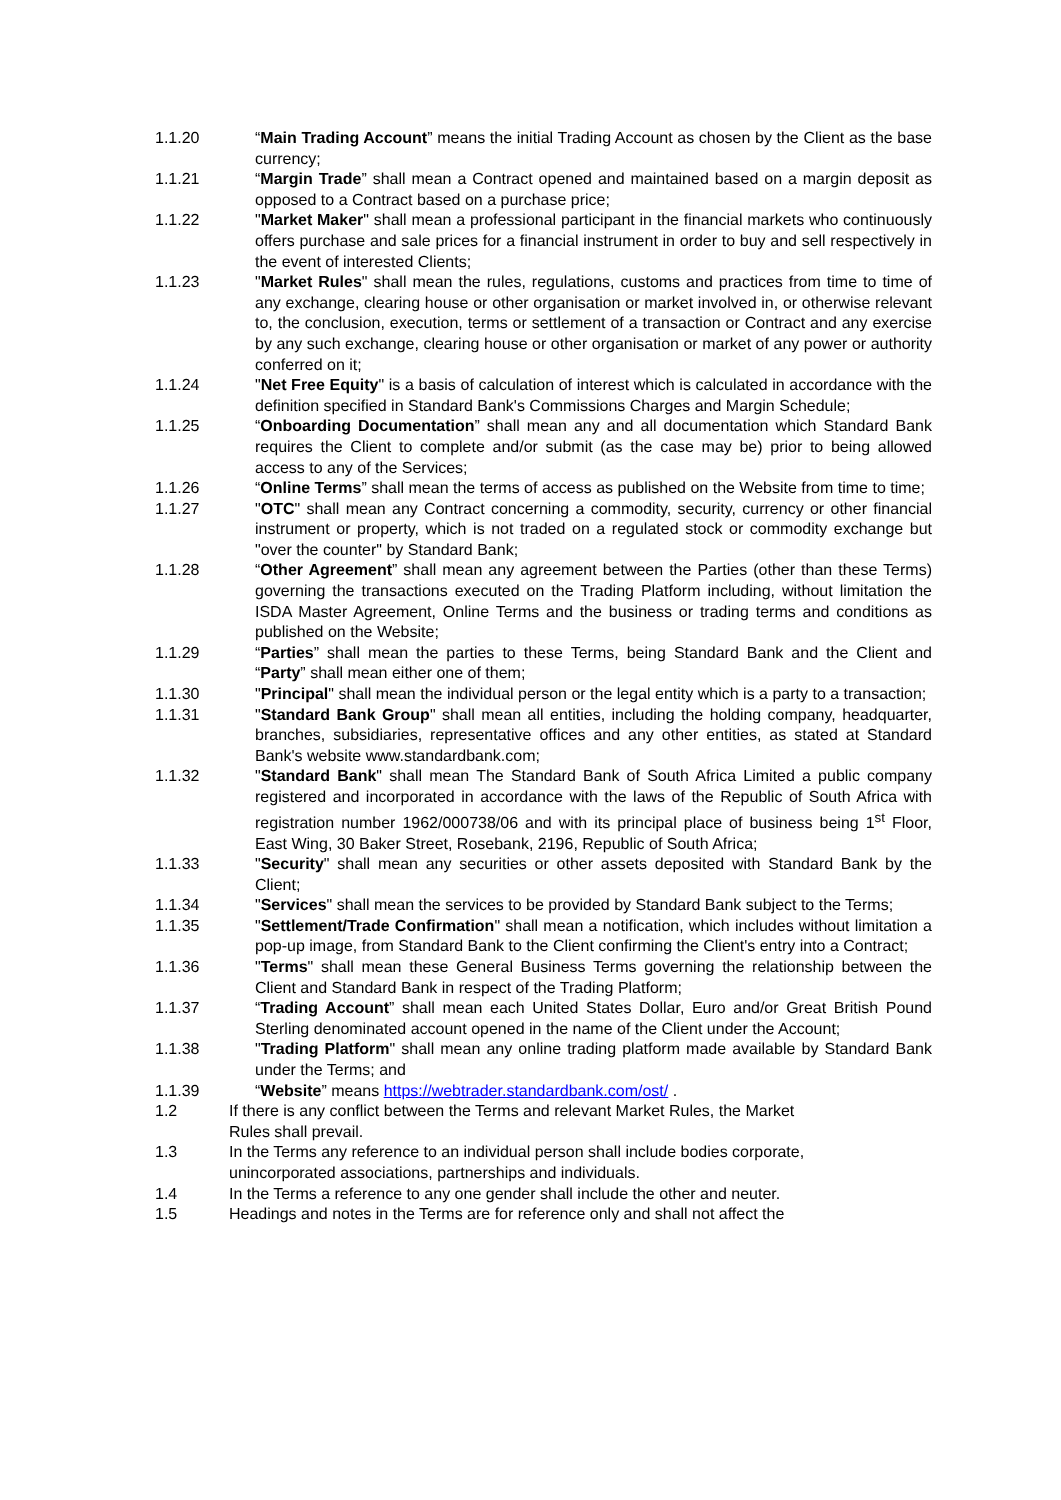1.1.20 “Main Trading Account” means the initial Trading Account as chosen by the Client as the base currency;
1.1.21 “Margin Trade” shall mean a Contract opened and maintained based on a margin deposit as opposed to a Contract based on a purchase price;
1.1.22 "Market Maker" shall mean a professional participant in the financial markets who continuously offers purchase and sale prices for a financial instrument in order to buy and sell respectively in the event of interested Clients;
1.1.23 "Market Rules" shall mean the rules, regulations, customs and practices from time to time of any exchange, clearing house or other organisation or market involved in, or otherwise relevant to, the conclusion, execution, terms or settlement of a transaction or Contract and any exercise by any such exchange, clearing house or other organisation or market of any power or authority conferred on it;
1.1.24 "Net Free Equity" is a basis of calculation of interest which is calculated in accordance with the definition specified in Standard Bank's Commissions Charges and Margin Schedule;
1.1.25 “Onboarding Documentation” shall mean any and all documentation which Standard Bank requires the Client to complete and/or submit (as the case may be) prior to being allowed access to any of the Services;
1.1.26 “Online Terms” shall mean the terms of access as published on the Website from time to time;
1.1.27 "OTC" shall mean any Contract concerning a commodity, security, currency or other financial instrument or property, which is not traded on a regulated stock or commodity exchange but "over the counter" by Standard Bank;
1.1.28 “Other Agreement” shall mean any agreement between the Parties (other than these Terms) governing the transactions executed on the Trading Platform including, without limitation the ISDA Master Agreement, Online Terms and the business or trading terms and conditions as published on the Website;
1.1.29 “Parties” shall mean the parties to these Terms, being Standard Bank and the Client and “Party” shall mean either one of them;
1.1.30 "Principal" shall mean the individual person or the legal entity which is a party to a transaction;
1.1.31 "Standard Bank Group" shall mean all entities, including the holding company, headquarter, branches, subsidiaries, representative offices and any other entities, as stated at Standard Bank's website www.standardbank.com;
1.1.32 "Standard Bank" shall mean The Standard Bank of South Africa Limited a public company registered and incorporated in accordance with the laws of the Republic of South Africa with registration number 1962/000738/06 and with its principal place of business being 1<sup>st</sup> Floor, East Wing, 30 Baker Street, Rosebank, 2196, Republic of South Africa;
1.1.33 "Security" shall mean any securities or other assets deposited with Standard Bank by the Client;
1.1.34 "Services" shall mean the services to be provided by Standard Bank subject to the Terms;
1.1.35 "Settlement/Trade Confirmation" shall mean a notification, which includes without limitation a pop-up image, from Standard Bank to the Client confirming the Client's entry into a Contract;
1.1.36 "Terms" shall mean these General Business Terms governing the relationship between the Client and Standard Bank in respect of the Trading Platform;
1.1.37 “Trading Account” shall mean each United States Dollar, Euro and/or Great British Pound Sterling denominated account opened in the name of the Client under the Account;
1.1.38 "Trading Platform" shall mean any online trading platform made available by Standard Bank under the Terms; and
1.1.39 “Website” means https://webtrader.standardbank.com/ost/ .
1.2 If there is any conflict between the Terms and relevant Market Rules, the Market
Rules shall prevail.
1.3 In the Terms any reference to an individual person shall include bodies corporate,
unincorporated associations, partnerships and individuals.
1.4 In the Terms a reference to any one gender shall include the other and neuter.
1.5 Headings and notes in the Terms are for reference only and shall not affect the